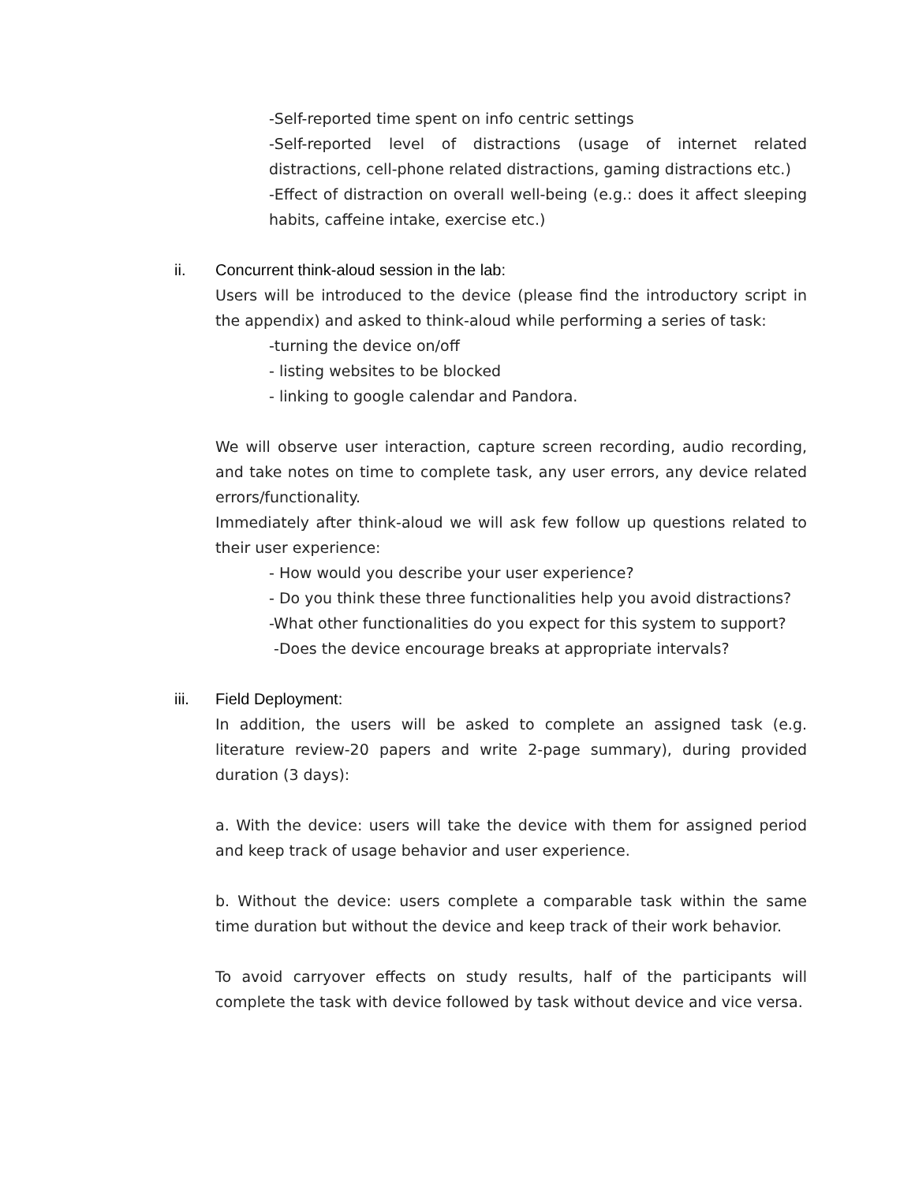-Self-reported time spent on info centric settings
-Self-reported level of distractions (usage of internet related distractions, cell-phone related distractions, gaming distractions etc.)
-Effect of distraction on overall well-being (e.g.: does it affect sleeping habits, caffeine intake, exercise etc.)
ii. Concurrent think-aloud session in the lab:
Users will be introduced to the device (please find the introductory script in the appendix) and asked to think-aloud while performing a series of task:
-turning the device on/off
- listing websites to be blocked
- linking to google calendar and Pandora.
We will observe user interaction, capture screen recording, audio recording, and take notes on time to complete task, any user errors, any device related errors/functionality.
Immediately after think-aloud we will ask few follow up questions related to their user experience:
- How would you describe your user experience?
- Do you think these three functionalities help you avoid distractions?
-What other functionalities do you expect for this system to support?
-Does the device encourage breaks at appropriate intervals?
iii. Field Deployment:
In addition, the users will be asked to complete an assigned task (e.g. literature review-20 papers and write 2-page summary), during provided duration (3 days):
a. With the device: users will take the device with them for assigned period and keep track of usage behavior and user experience.
b. Without the device: users complete a comparable task within the same time duration but without the device and keep track of their work behavior.
To avoid carryover effects on study results, half of the participants will complete the task with device followed by task without device and vice versa.